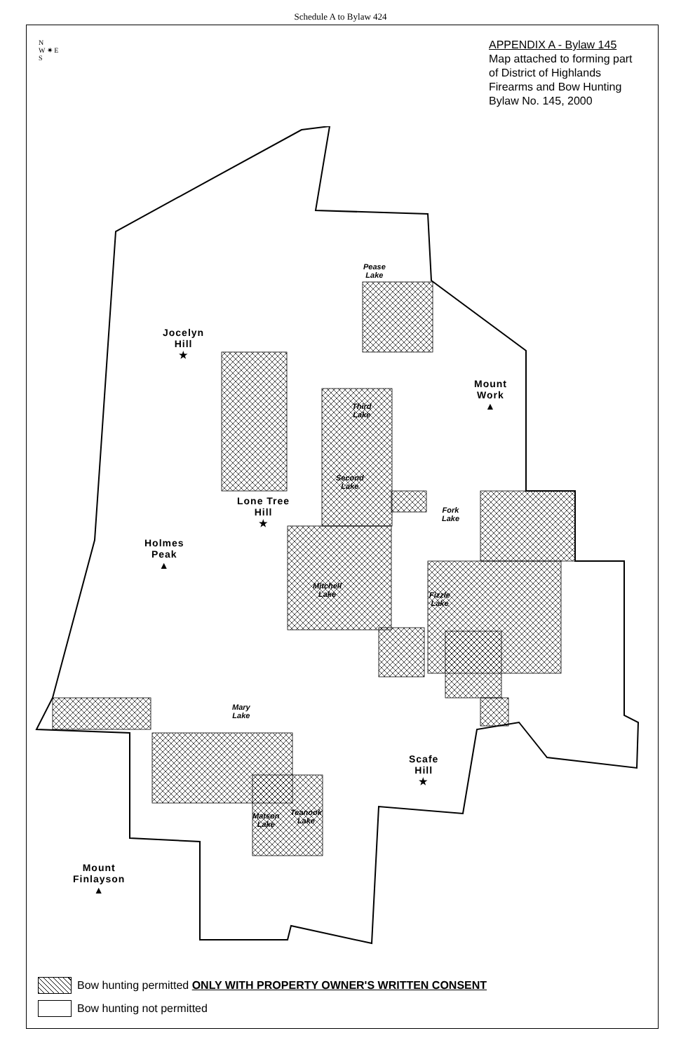Schedule A to Bylaw 424
N
W ✷ E
S
APPENDIX A - Bylaw 145
Map attached to forming part
of District of Highlands
Firearms and Bow Hunting
Bylaw No. 145, 2000
Jocelyn
Hill
★
Mount
Work
▲
Lone Tree
Hill
★
Holmes
Peak
▲
Scafe
Hill
★
Mount
Finlayson
▲
Pease
Lake
Third
Lake
Second
Lake
Fork
Lake
Mitchell
Lake
Fizzle
Lake
Mary
Lake
Matson
Lake
Teanook
Lake
Bow hunting permitted ONLY WITH PROPERTY OWNER'S WRITTEN CONSENT
Bow hunting not permitted